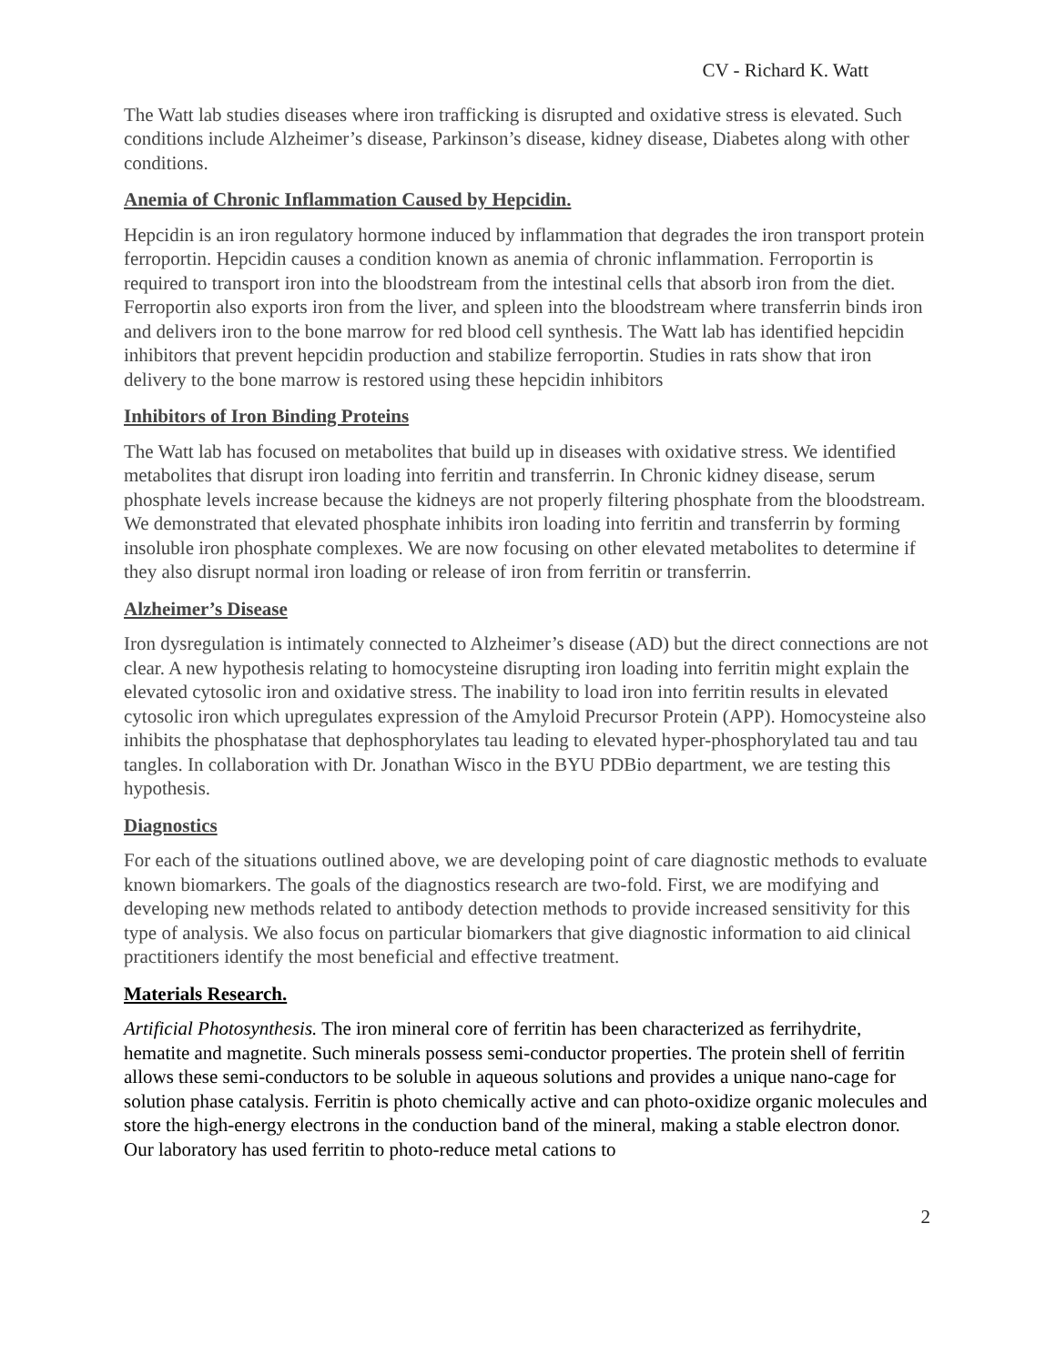CV - Richard K. Watt
The Watt lab studies diseases where iron trafficking is disrupted and oxidative stress is elevated. Such conditions include Alzheimer’s disease, Parkinson’s disease, kidney disease, Diabetes along with other conditions.
Anemia of Chronic Inflammation Caused by Hepcidin.
Hepcidin is an iron regulatory hormone induced by inflammation that degrades the iron transport protein ferroportin. Hepcidin causes a condition known as anemia of chronic inflammation. Ferroportin is required to transport iron into the bloodstream from the intestinal cells that absorb iron from the diet. Ferroportin also exports iron from the liver, and spleen into the bloodstream where transferrin binds iron and delivers iron to the bone marrow for red blood cell synthesis. The Watt lab has identified hepcidin inhibitors that prevent hepcidin production and stabilize ferroportin. Studies in rats show that iron delivery to the bone marrow is restored using these hepcidin inhibitors
Inhibitors of Iron Binding Proteins
The Watt lab has focused on metabolites that build up in diseases with oxidative stress. We identified metabolites that disrupt iron loading into ferritin and transferrin. In Chronic kidney disease, serum phosphate levels increase because the kidneys are not properly filtering phosphate from the bloodstream. We demonstrated that elevated phosphate inhibits iron loading into ferritin and transferrin by forming insoluble iron phosphate complexes. We are now focusing on other elevated metabolites to determine if they also disrupt normal iron loading or release of iron from ferritin or transferrin.
Alzheimer’s Disease
Iron dysregulation is intimately connected to Alzheimer’s disease (AD) but the direct connections are not clear. A new hypothesis relating to homocysteine disrupting iron loading into ferritin might explain the elevated cytosolic iron and oxidative stress. The inability to load iron into ferritin results in elevated cytosolic iron which upregulates expression of the Amyloid Precursor Protein (APP). Homocysteine also inhibits the phosphatase that dephosphorylates tau leading to elevated hyper-phosphorylated tau and tau tangles. In collaboration with Dr. Jonathan Wisco in the BYU PDBio department, we are testing this hypothesis.
Diagnostics
For each of the situations outlined above, we are developing point of care diagnostic methods to evaluate known biomarkers. The goals of the diagnostics research are two-fold. First, we are modifying and developing new methods related to antibody detection methods to provide increased sensitivity for this type of analysis. We also focus on particular biomarkers that give diagnostic information to aid clinical practitioners identify the most beneficial and effective treatment.
Materials Research.
Artificial Photosynthesis. The iron mineral core of ferritin has been characterized as ferrihydrite, hematite and magnetite. Such minerals possess semi-conductor properties. The protein shell of ferritin allows these semi-conductors to be soluble in aqueous solutions and provides a unique nano-cage for solution phase catalysis. Ferritin is photo chemically active and can photo-oxidize organic molecules and store the high-energy electrons in the conduction band of the mineral, making a stable electron donor. Our laboratory has used ferritin to photo-reduce metal cations to
2